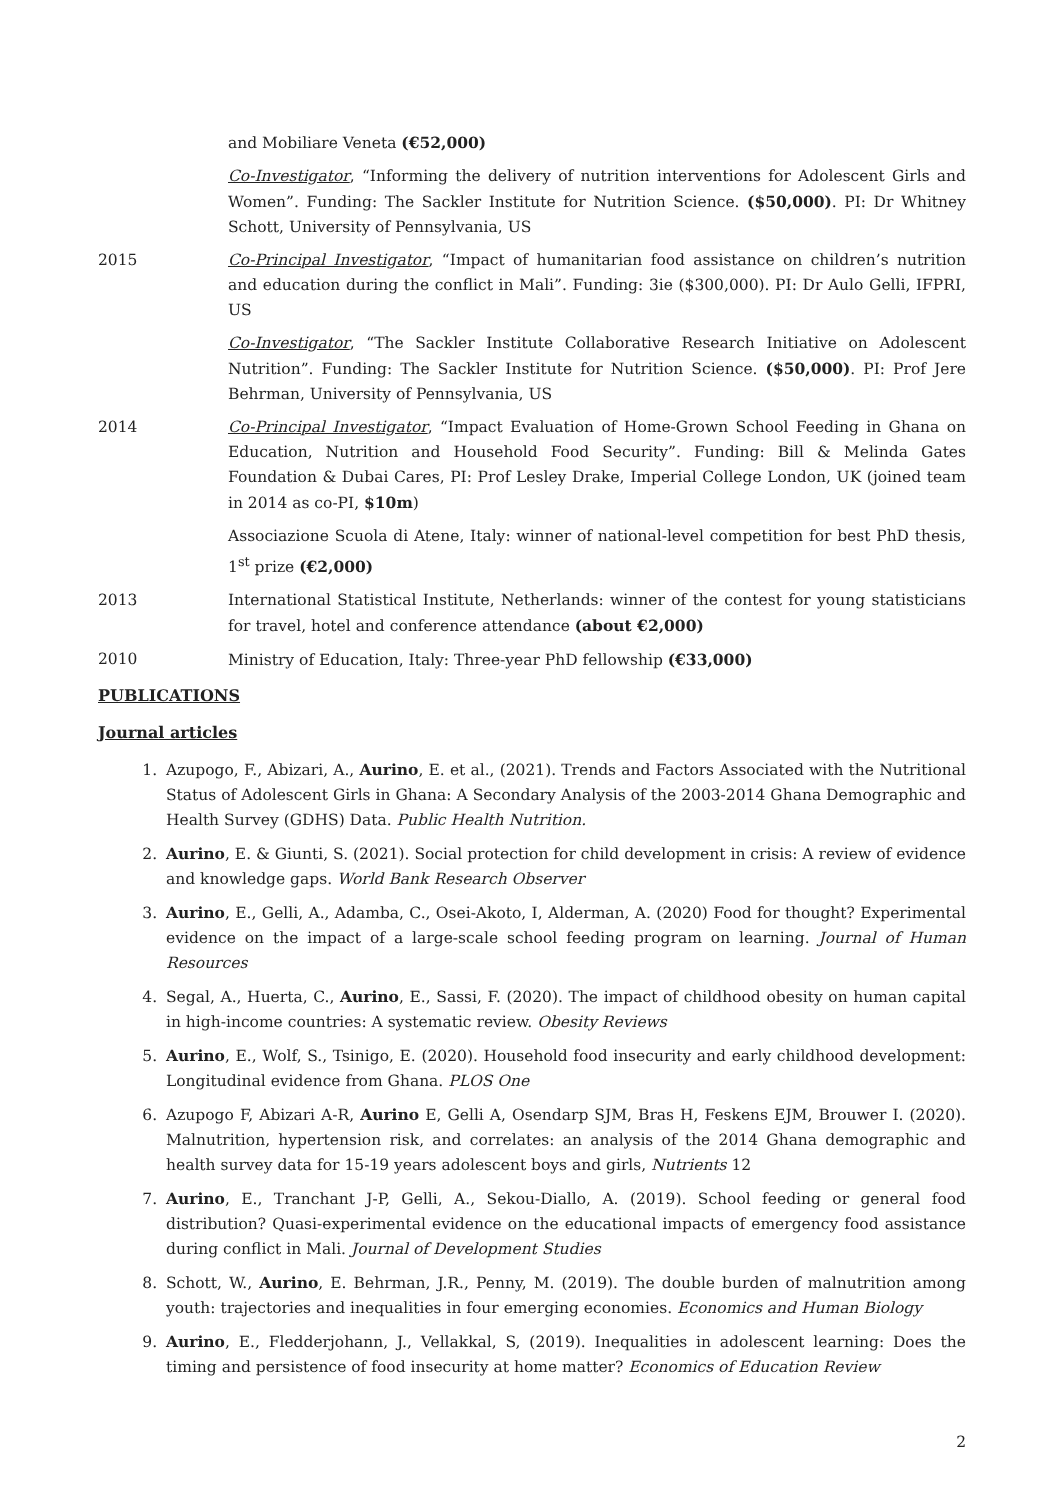and Mobiliare Veneta (€52,000)
Co-Investigator, “Informing the delivery of nutrition interventions for Adolescent Girls and Women”. Funding: The Sackler Institute for Nutrition Science. ($50,000). PI: Dr Whitney Schott, University of Pennsylvania, US
2015 Co-Principal Investigator, “Impact of humanitarian food assistance on children’s nutrition and education during the conflict in Mali”. Funding: 3ie ($300,000). PI: Dr Aulo Gelli, IFPRI, US
Co-Investigator, “The Sackler Institute Collaborative Research Initiative on Adolescent Nutrition”. Funding: The Sackler Institute for Nutrition Science. ($50,000). PI: Prof Jere Behrman, University of Pennsylvania, US
2014 Co-Principal Investigator, “Impact Evaluation of Home-Grown School Feeding in Ghana on Education, Nutrition and Household Food Security”. Funding: Bill & Melinda Gates Foundation & Dubai Cares, PI: Prof Lesley Drake, Imperial College London, UK (joined team in 2014 as co-PI, $10m)
Associazione Scuola di Atene, Italy: winner of national-level competition for best PhD thesis, 1<sup>st</sup> prize (€2,000)
2013 International Statistical Institute, Netherlands: winner of the contest for young statisticians for travel, hotel and conference attendance (about €2,000)
2010 Ministry of Education, Italy: Three-year PhD fellowship (€33,000)
PUBLICATIONS
Journal articles
1. Azupogo, F., Abizari, A., Aurino, E. et al., (2021). Trends and Factors Associated with the Nutritional Status of Adolescent Girls in Ghana: A Secondary Analysis of the 2003-2014 Ghana Demographic and Health Survey (GDHS) Data. Public Health Nutrition.
2. Aurino, E. & Giunti, S. (2021). Social protection for child development in crisis: A review of evidence and knowledge gaps. World Bank Research Observer
3. Aurino, E., Gelli, A., Adamba, C., Osei-Akoto, I, Alderman, A. (2020) Food for thought? Experimental evidence on the impact of a large-scale school feeding program on learning. Journal of Human Resources
4. Segal, A., Huerta, C., Aurino, E., Sassi, F. (2020). The impact of childhood obesity on human capital in high-income countries: A systematic review. Obesity Reviews
5. Aurino, E., Wolf, S., Tsinigo, E. (2020). Household food insecurity and early childhood development: Longitudinal evidence from Ghana. PLOS One
6. Azupogo F, Abizari A-R, Aurino E, Gelli A, Osendarp SJM, Bras H, Feskens EJM, Brouwer I. (2020). Malnutrition, hypertension risk, and correlates: an analysis of the 2014 Ghana demographic and health survey data for 15-19 years adolescent boys and girls, Nutrients 12
7. Aurino, E., Tranchant J-P, Gelli, A., Sekou-Diallo, A. (2019). School feeding or general food distribution? Quasi-experimental evidence on the educational impacts of emergency food assistance during conflict in Mali. Journal of Development Studies
8. Schott, W., Aurino, E. Behrman, J.R., Penny, M. (2019). The double burden of malnutrition among youth: trajectories and inequalities in four emerging economies. Economics and Human Biology
9. Aurino, E., Fledderjohann, J., Vellakkal, S, (2019). Inequalities in adolescent learning: Does the timing and persistence of food insecurity at home matter? Economics of Education Review
2